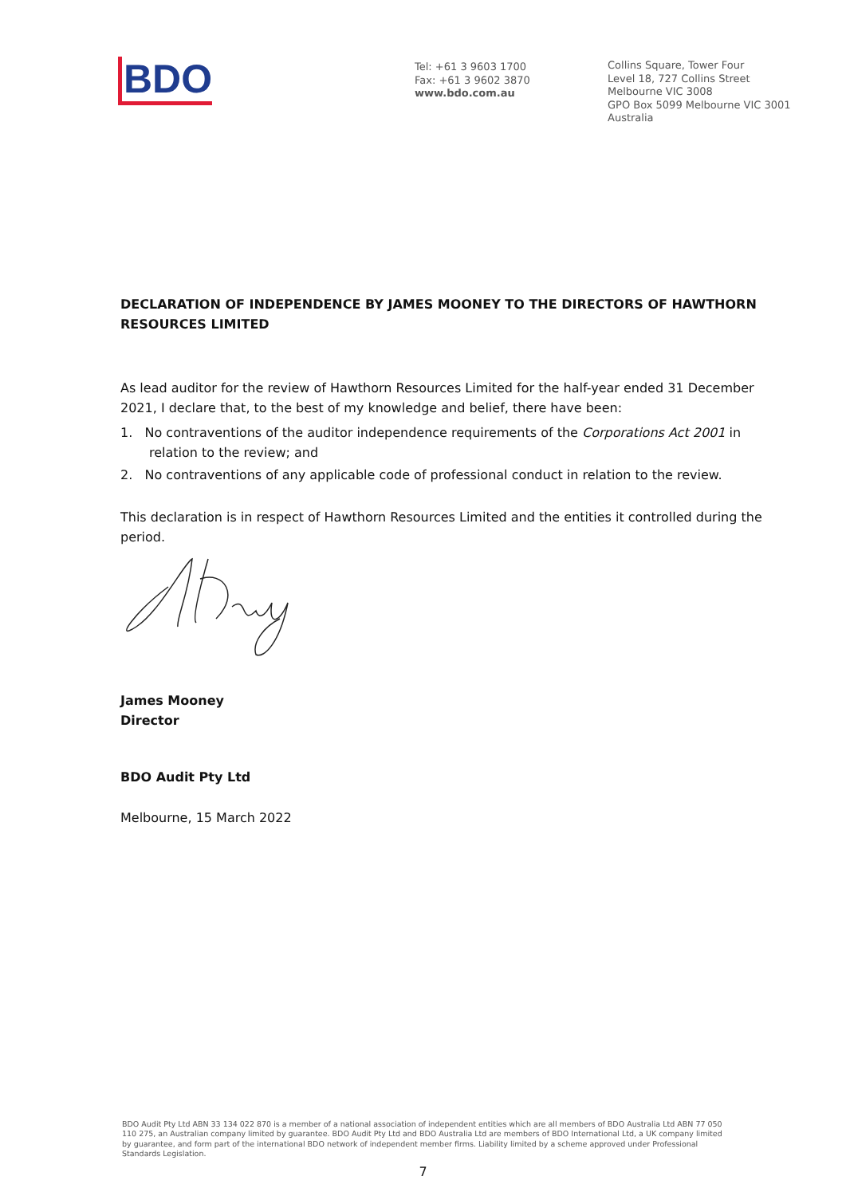BDO
Tel: +61 3 9603 1700
Fax: +61 3 9602 3870
www.bdo.com.au
Collins Square, Tower Four
Level 18, 727 Collins Street
Melbourne VIC 3008
GPO Box 5099 Melbourne VIC 3001
Australia
DECLARATION OF INDEPENDENCE BY JAMES MOONEY TO THE DIRECTORS OF HAWTHORN RESOURCES LIMITED
As lead auditor for the review of Hawthorn Resources Limited for the half-year ended 31 December 2021, I declare that, to the best of my knowledge and belief, there have been:
1. No contraventions of the auditor independence requirements of the Corporations Act 2001 in relation to the review; and
2. No contraventions of any applicable code of professional conduct in relation to the review.
This declaration is in respect of Hawthorn Resources Limited and the entities it controlled during the period.
James Mooney
Director
BDO Audit Pty Ltd
Melbourne, 15 March 2022
BDO Audit Pty Ltd ABN 33 134 022 870 is a member of a national association of independent entities which are all members of BDO Australia Ltd ABN 77 050 110 275, an Australian company limited by guarantee. BDO Audit Pty Ltd and BDO Australia Ltd are members of BDO International Ltd, a UK company limited by guarantee, and form part of the international BDO network of independent member firms. Liability limited by a scheme approved under Professional Standards Legislation.
7